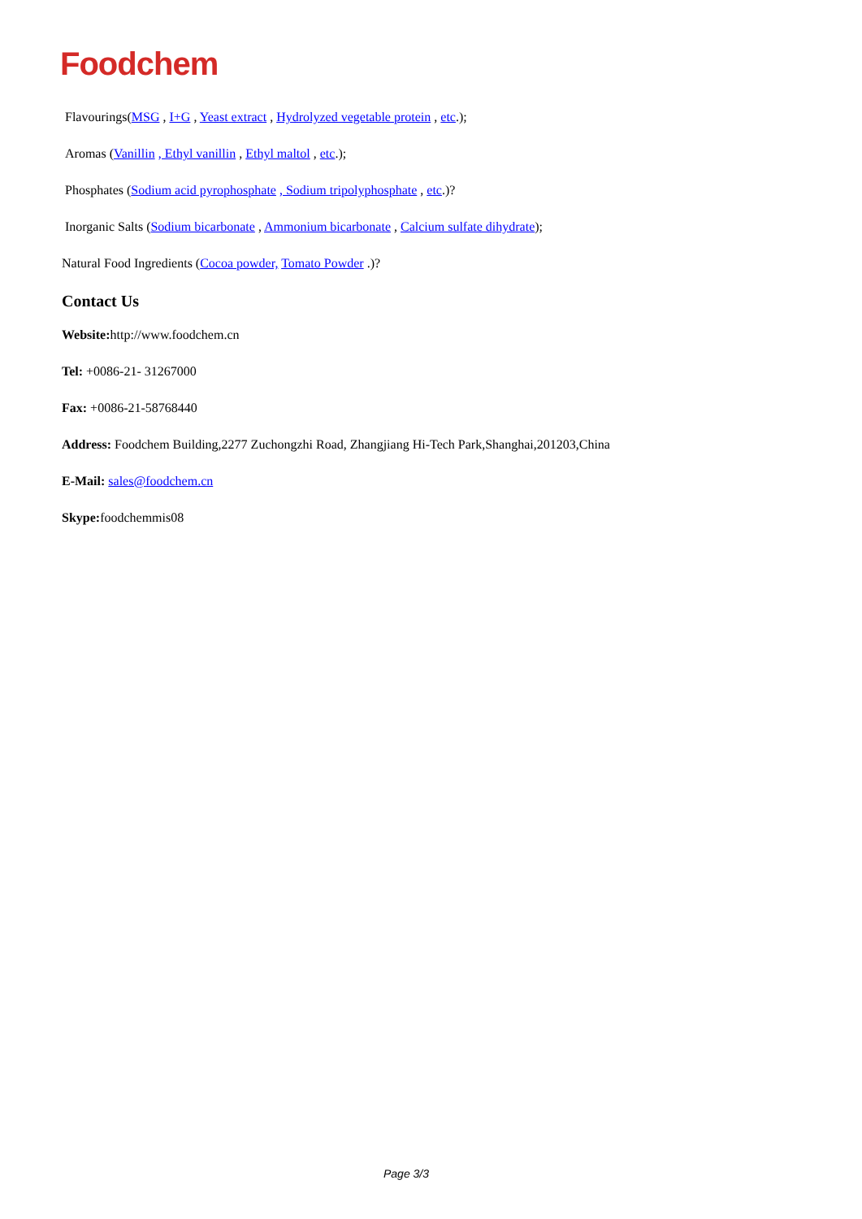Foodchem
Flavourings(MSG , I+G , Yeast extract , Hydrolyzed vegetable protein , etc.);
Aromas (Vanillin , Ethyl vanillin , Ethyl maltol , etc.);
Phosphates (Sodium acid pyrophosphate , Sodium tripolyphosphate , etc.)?
Inorganic Salts (Sodium bicarbonate , Ammonium bicarbonate , Calcium sulfate dihydrate);
Natural Food Ingredients (Cocoa powder, Tomato Powder .)?
Contact Us
Website: http://www.foodchem.cn
Tel: +0086-21- 31267000
Fax: +0086-21-58768440
Address: Foodchem Building,2277 Zuchongzhi Road, Zhangjiang Hi-Tech Park,Shanghai,201203,China
E-Mail: sales@foodchem.cn
Skype: foodchemmis08
Page 3/3